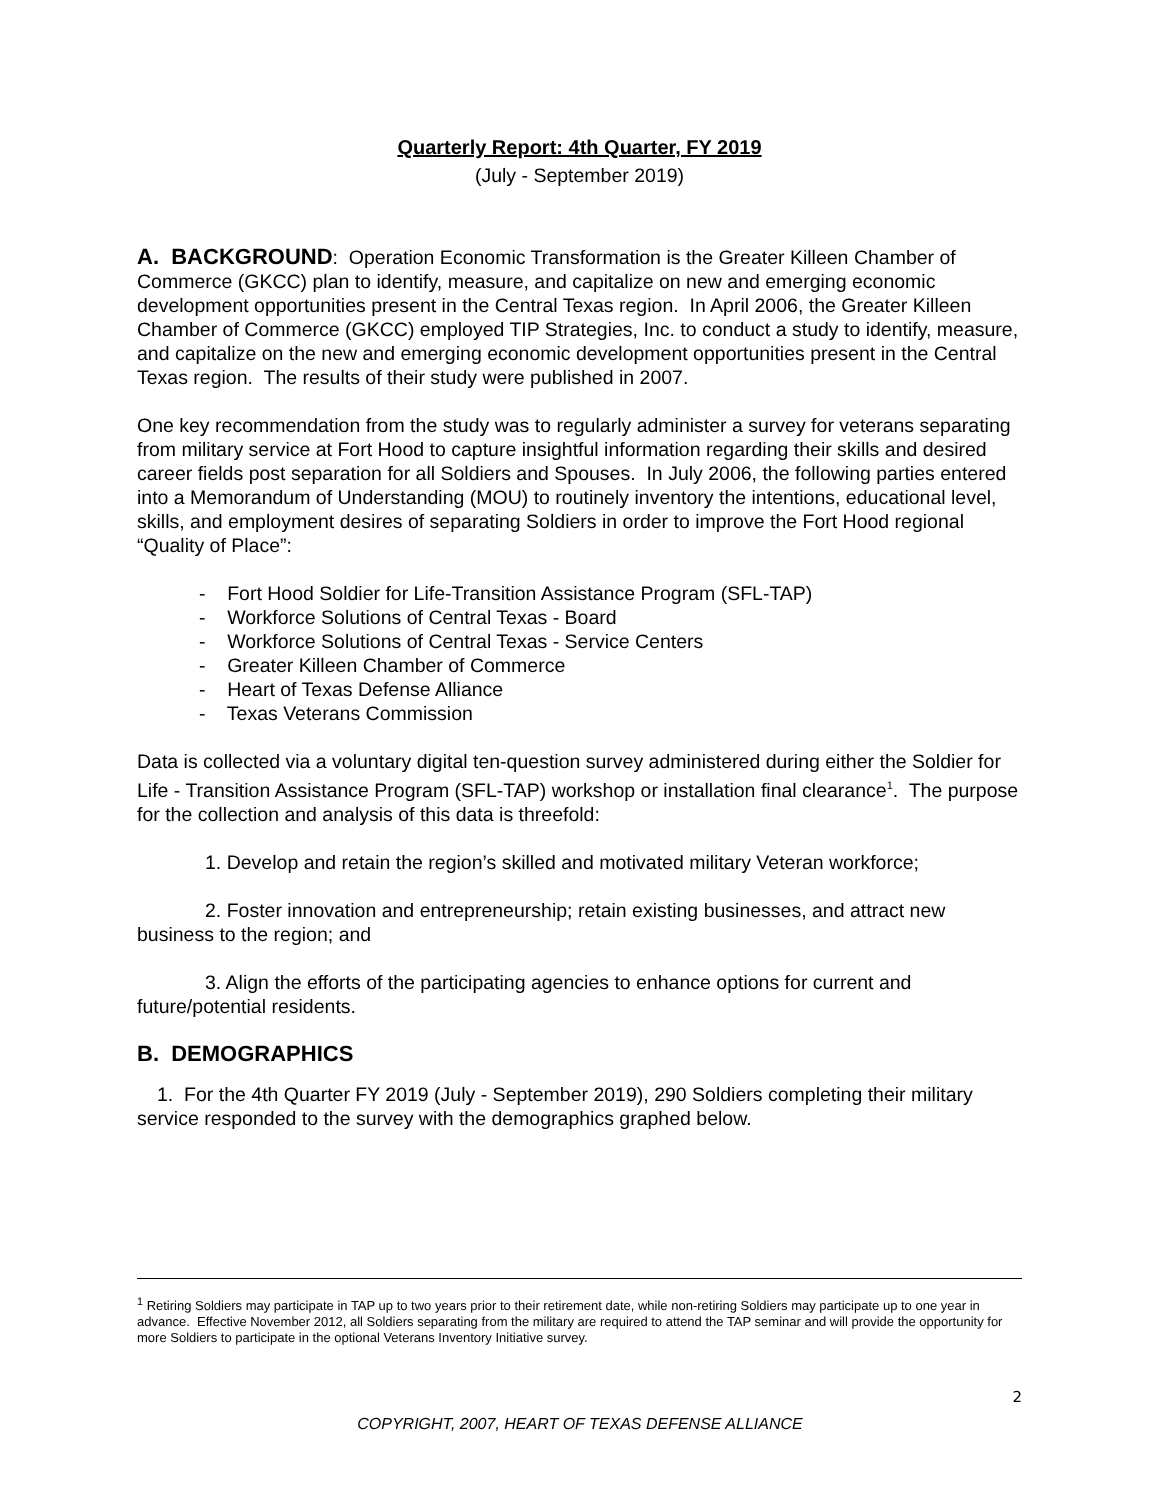Quarterly Report: 4th Quarter, FY 2019
(July - September 2019)
A. BACKGROUND: Operation Economic Transformation is the Greater Killeen Chamber of Commerce (GKCC) plan to identify, measure, and capitalize on new and emerging economic development opportunities present in the Central Texas region. In April 2006, the Greater Killeen Chamber of Commerce (GKCC) employed TIP Strategies, Inc. to conduct a study to identify, measure, and capitalize on the new and emerging economic development opportunities present in the Central Texas region. The results of their study were published in 2007.
One key recommendation from the study was to regularly administer a survey for veterans separating from military service at Fort Hood to capture insightful information regarding their skills and desired career fields post separation for all Soldiers and Spouses. In July 2006, the following parties entered into a Memorandum of Understanding (MOU) to routinely inventory the intentions, educational level, skills, and employment desires of separating Soldiers in order to improve the Fort Hood regional “Quality of Place”:
- Fort Hood Soldier for Life-Transition Assistance Program (SFL-TAP)
- Workforce Solutions of Central Texas - Board
- Workforce Solutions of Central Texas - Service Centers
- Greater Killeen Chamber of Commerce
- Heart of Texas Defense Alliance
- Texas Veterans Commission
Data is collected via a voluntary digital ten-question survey administered during either the Soldier for Life - Transition Assistance Program (SFL-TAP) workshop or installation final clearance<sup>1</sup>. The purpose for the collection and analysis of this data is threefold:
1. Develop and retain the region’s skilled and motivated military Veteran workforce;
2. Foster innovation and entrepreneurship; retain existing businesses, and attract new business to the region; and
3. Align the efforts of the participating agencies to enhance options for current and future/potential residents.
B. DEMOGRAPHICS
1. For the 4th Quarter FY 2019 (July - September 2019), 290 Soldiers completing their military service responded to the survey with the demographics graphed below.
<sup>1</sup> Retiring Soldiers may participate in TAP up to two years prior to their retirement date, while non-retiring Soldiers may participate up to one year in advance. Effective November 2012, all Soldiers separating from the military are required to attend the TAP seminar and will provide the opportunity for more Soldiers to participate in the optional Veterans Inventory Initiative survey.
2
COPYRIGHT, 2007, HEART OF TEXAS DEFENSE ALLIANCE